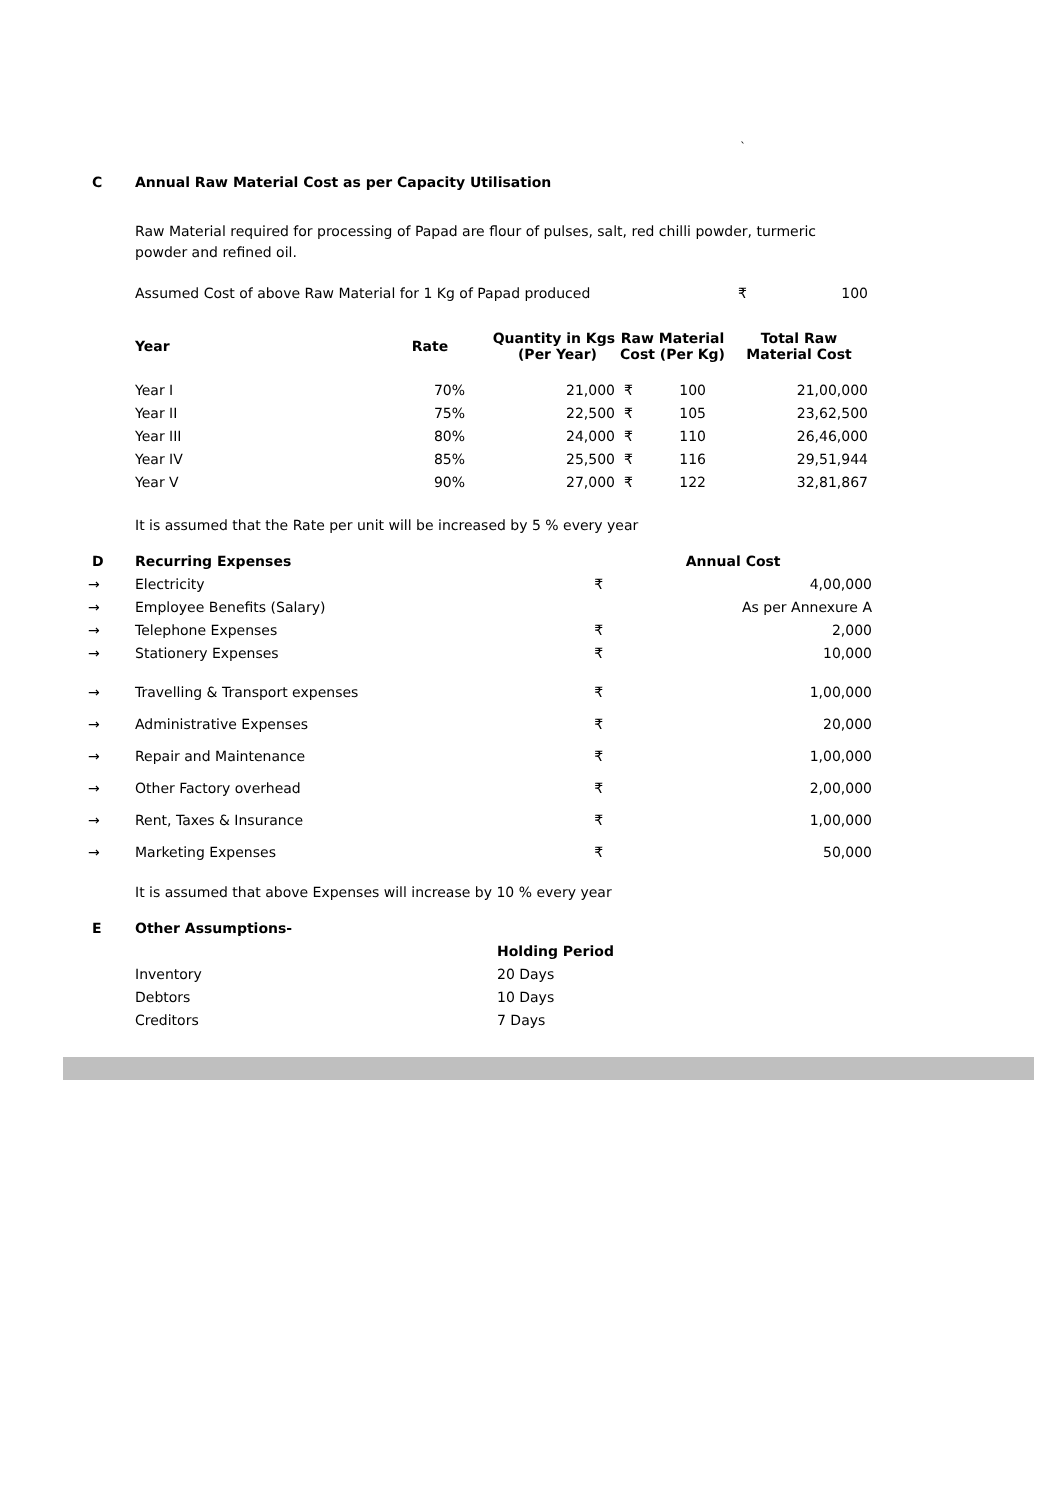`
| C | Annual Raw Material Cost as per Capacity Utilisation |
Raw Material required for processing of Papad are flour of pulses, salt, red chilli powder, turmeric powder and refined oil.
| Assumed Cost of above Raw Material for 1 Kg of Papad produced | ₹ | 100 |
| Year | Rate | Quantity in Kgs (Per Year) | Raw Material Cost (Per Kg) | Total Raw Material Cost |
| --- | --- | --- | --- | --- |
| Year I | 70% | 21,000 | ₹ 100 | 21,00,000 |
| Year II | 75% | 22,500 | ₹ 105 | 23,62,500 |
| Year III | 80% | 24,000 | ₹ 110 | 26,46,000 |
| Year IV | 85% | 25,500 | ₹ 116 | 29,51,944 |
| Year V | 90% | 27,000 | ₹ 122 | 32,81,867 |
It is assumed that the Rate per unit will be increased by 5 % every year
| D | Recurring Expenses | Annual Cost | |
| → | Electricity | ₹ | 4,00,000 |
| → | Employee Benefits (Salary) | As per Annexure A | |
| → | Telephone Expenses | ₹ | 2,000 |
| → | Stationery Expenses | ₹ | 10,000 |
| → | Travelling & Transport expenses | ₹ | 1,00,000 |
| → | Administrative Expenses | ₹ | 20,000 |
| → | Repair and Maintenance | ₹ | 1,00,000 |
| → | Other Factory overhead | ₹ | 2,00,000 |
| → | Rent, Taxes & Insurance | ₹ | 1,00,000 |
| → | Marketing Expenses | ₹ | 50,000 |
It is assumed that above Expenses will increase by 10 % every year
| E | Other Assumptions- | |
| | | Holding Period |
| | Inventory | 20 Days |
| | Debtors | 10 Days |
| | Creditors | 7 Days |